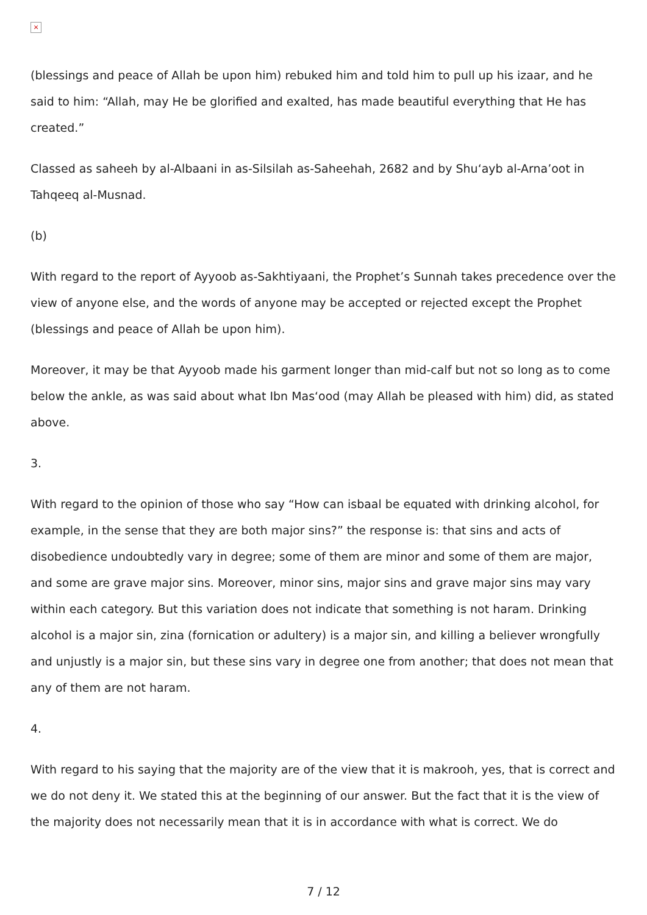×
(blessings and peace of Allah be upon him) rebuked him and told him to pull up his izaar, and he said to him: “Allah, may He be glorified and exalted, has made beautiful everything that He has created.”
Classed as saheeh by al-Albaani in as-Silsilah as-Saheehah, 2682 and by Shu‘ayb al-Arna’oot in Tahqeeq al-Musnad.
(b)
With regard to the report of Ayyoob as-Sakhtiyaani, the Prophet’s Sunnah takes precedence over the view of anyone else, and the words of anyone may be accepted or rejected except the Prophet (blessings and peace of Allah be upon him).
Moreover, it may be that Ayyoob made his garment longer than mid-calf but not so long as to come below the ankle, as was said about what Ibn Mas‘ood (may Allah be pleased with him) did, as stated above.
3.
With regard to the opinion of those who say “How can isbaal be equated with drinking alcohol, for example, in the sense that they are both major sins?” the response is: that sins and acts of disobedience undoubtedly vary in degree; some of them are minor and some of them are major, and some are grave major sins. Moreover, minor sins, major sins and grave major sins may vary within each category. But this variation does not indicate that something is not haram. Drinking alcohol is a major sin, zina (fornication or adultery) is a major sin, and killing a believer wrongfully and unjustly is a major sin, but these sins vary in degree one from another; that does not mean that any of them are not haram.
4.
With regard to his saying that the majority are of the view that it is makrooh, yes, that is correct and we do not deny it. We stated this at the beginning of our answer. But the fact that it is the view of the majority does not necessarily mean that it is in accordance with what is correct. We do
7 / 12